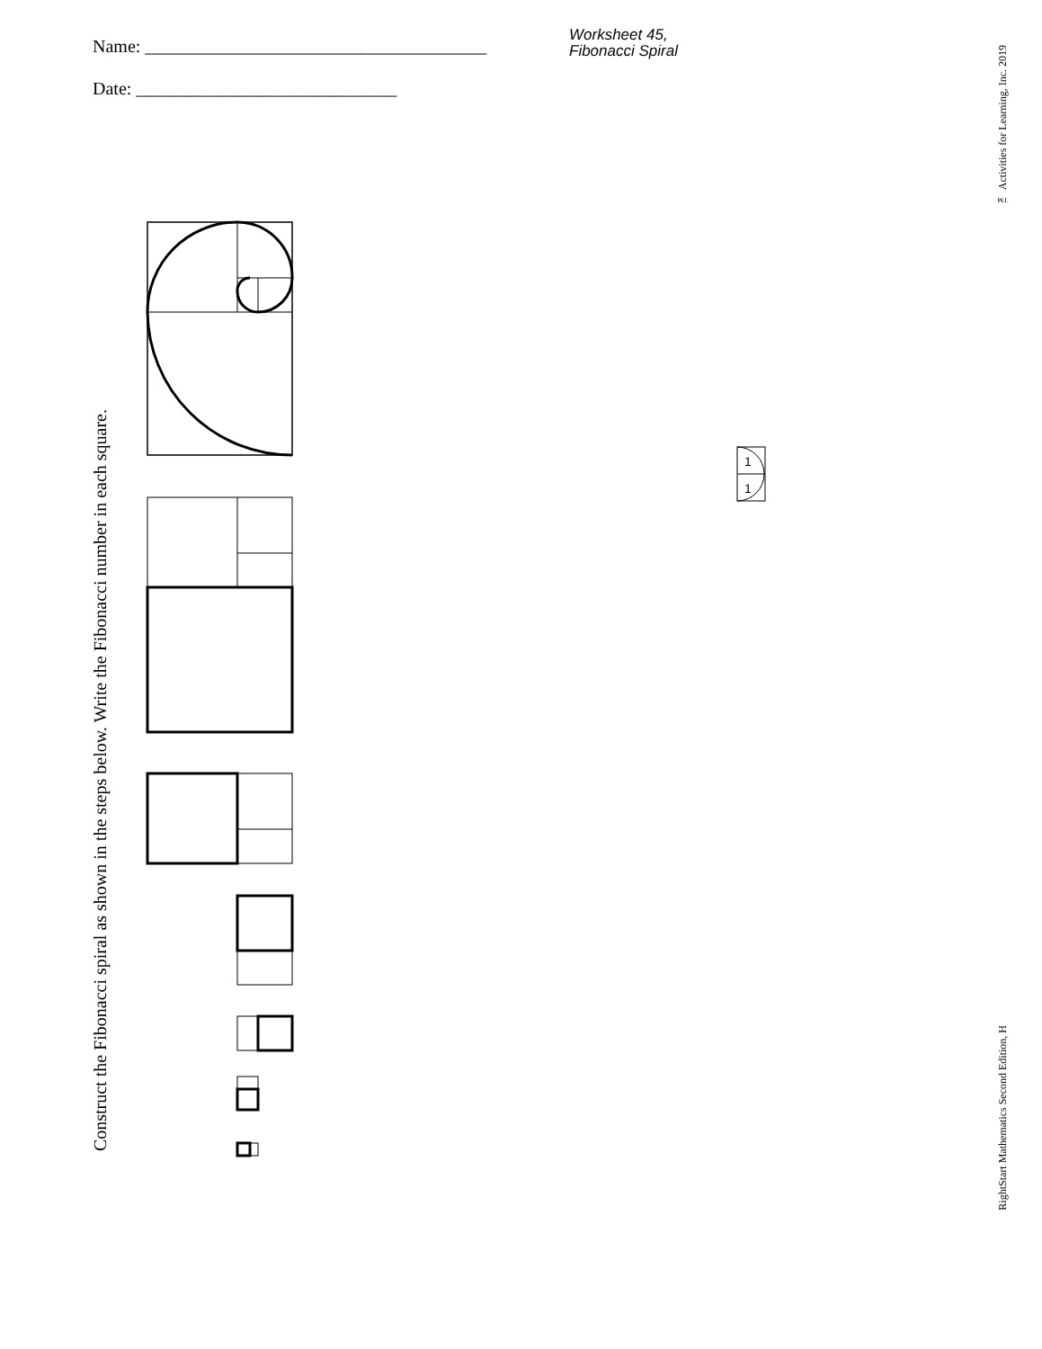Name: ______________________________________
Date: _____________________________
Worksheet 45,
Fibonacci Spiral
Construct the Fibonacci spiral as shown in the steps below. Write the Fibonacci number in each square.
™ Activities for Learning, Inc. 2019
RightStart Mathematics Second Edition, H
1
1